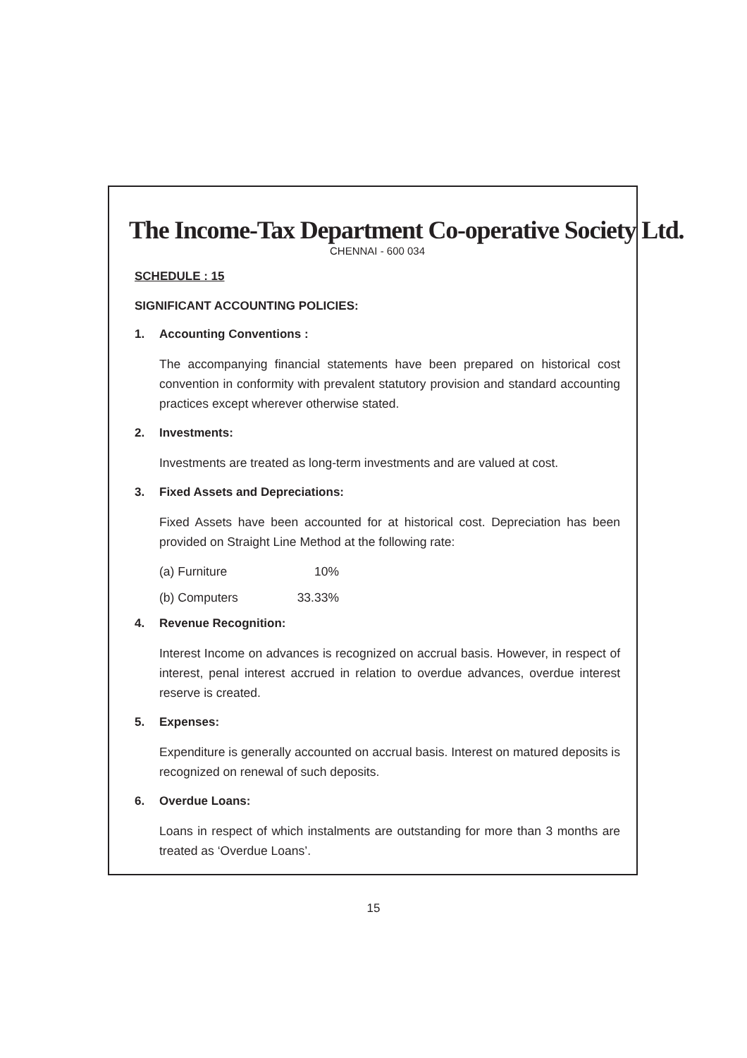The Income-Tax Department Co-operative Society Ltd.
CHENNAI - 600 034
SCHEDULE : 15
SIGNIFICANT ACCOUNTING POLICIES:
1. Accounting Conventions :
The accompanying financial statements have been prepared on historical cost convention in conformity with prevalent statutory provision and standard accounting practices except wherever otherwise stated.
2. Investments:
Investments are treated as long-term investments and are valued at cost.
3. Fixed Assets and Depreciations:
Fixed Assets have been accounted for at historical cost. Depreciation has been provided on Straight Line Method at the following rate:
(a) Furniture 10%
(b) Computers 33.33%
4. Revenue Recognition:
Interest Income on advances is recognized on accrual basis. However, in respect of interest, penal interest accrued in relation to overdue advances, overdue interest reserve is created.
5. Expenses:
Expenditure is generally accounted on accrual basis. Interest on matured deposits is recognized on renewal of such deposits.
6. Overdue Loans:
Loans in respect of which instalments are outstanding for more than 3 months are treated as ‘Overdue Loans’.
15